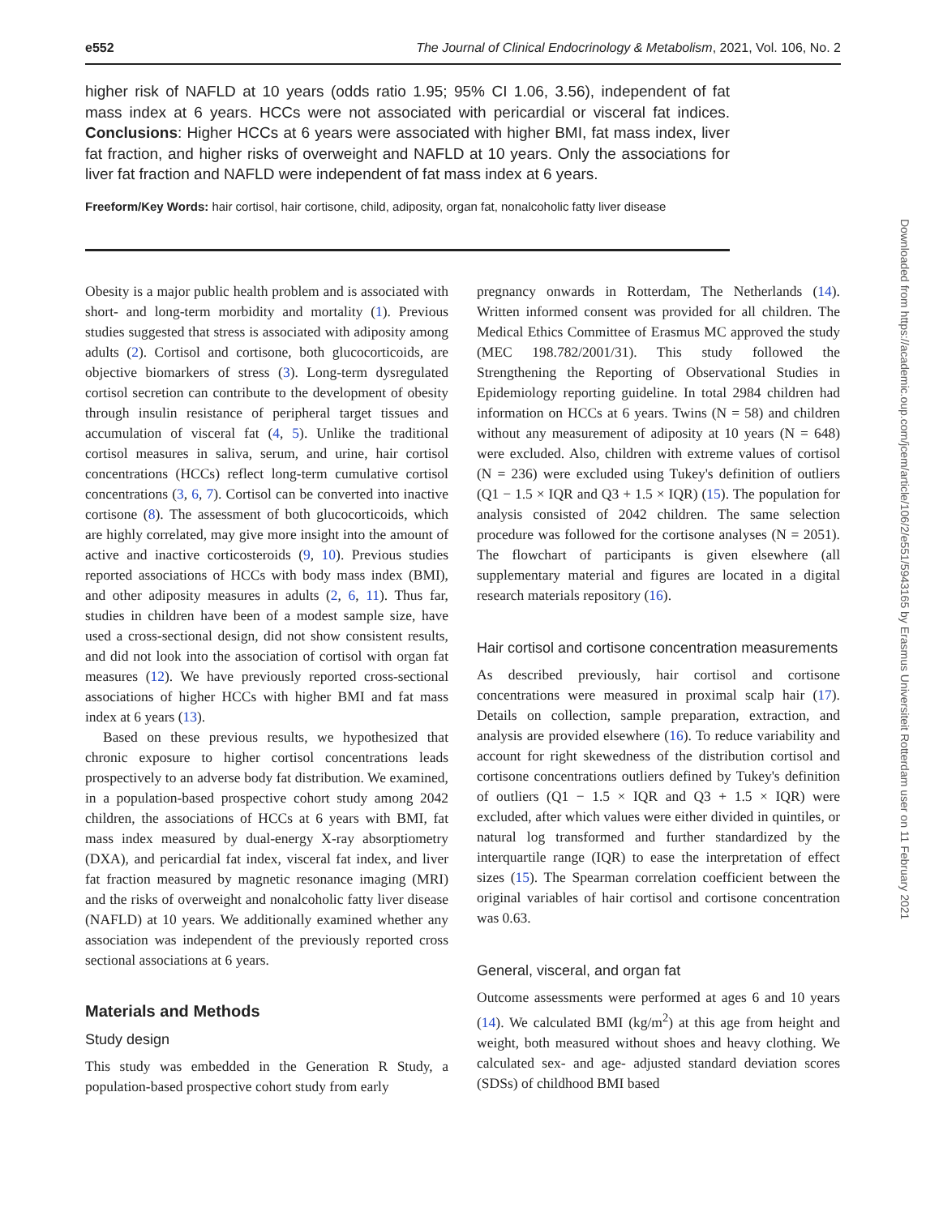e552 The Journal of Clinical Endocrinology & Metabolism, 2021, Vol. 106, No. 2
higher risk of NAFLD at 10 years (odds ratio 1.95; 95% CI 1.06, 3.56), independent of fat mass index at 6 years. HCCs were not associated with pericardial or visceral fat indices. Conclusions: Higher HCCs at 6 years were associated with higher BMI, fat mass index, liver fat fraction, and higher risks of overweight and NAFLD at 10 years. Only the associations for liver fat fraction and NAFLD were independent of fat mass index at 6 years.
Freeform/Key Words: hair cortisol, hair cortisone, child, adiposity, organ fat, nonalcoholic fatty liver disease
Obesity is a major public health problem and is associated with short- and long-term morbidity and mortality (1). Previous studies suggested that stress is associated with adiposity among adults (2). Cortisol and cortisone, both glucocorticoids, are objective biomarkers of stress (3). Long-term dysregulated cortisol secretion can contribute to the development of obesity through insulin resistance of peripheral target tissues and accumulation of visceral fat (4, 5). Unlike the traditional cortisol measures in saliva, serum, and urine, hair cortisol concentrations (HCCs) reflect long-term cumulative cortisol concentrations (3, 6, 7). Cortisol can be converted into inactive cortisone (8). The assessment of both glucocorticoids, which are highly correlated, may give more insight into the amount of active and inactive corticosteroids (9, 10). Previous studies reported associations of HCCs with body mass index (BMI), and other adiposity measures in adults (2, 6, 11). Thus far, studies in children have been of a modest sample size, have used a cross-sectional design, did not show consistent results, and did not look into the association of cortisol with organ fat measures (12). We have previously reported cross-sectional associations of higher HCCs with higher BMI and fat mass index at 6 years (13).
Based on these previous results, we hypothesized that chronic exposure to higher cortisol concentrations leads prospectively to an adverse body fat distribution. We examined, in a population-based prospective cohort study among 2042 children, the associations of HCCs at 6 years with BMI, fat mass index measured by dual-energy X-ray absorptiometry (DXA), and pericardial fat index, visceral fat index, and liver fat fraction measured by magnetic resonance imaging (MRI) and the risks of overweight and nonalcoholic fatty liver disease (NAFLD) at 10 years. We additionally examined whether any association was independent of the previously reported cross sectional associations at 6 years.
Materials and Methods
Study design
This study was embedded in the Generation R Study, a population-based prospective cohort study from early
pregnancy onwards in Rotterdam, The Netherlands (14). Written informed consent was provided for all children. The Medical Ethics Committee of Erasmus MC approved the study (MEC 198.782/2001/31). This study followed the Strengthening the Reporting of Observational Studies in Epidemiology reporting guideline. In total 2984 children had information on HCCs at 6 years. Twins (N = 58) and children without any measurement of adiposity at 10 years (N = 648) were excluded. Also, children with extreme values of cortisol (N = 236) were excluded using Tukey's definition of outliers (Q1 − 1.5 × IQR and Q3 + 1.5 × IQR) (15). The population for analysis consisted of 2042 children. The same selection procedure was followed for the cortisone analyses (N = 2051). The flowchart of participants is given elsewhere (all supplementary material and figures are located in a digital research materials repository (16).
Hair cortisol and cortisone concentration measurements
As described previously, hair cortisol and cortisone concentrations were measured in proximal scalp hair (17). Details on collection, sample preparation, extraction, and analysis are provided elsewhere (16). To reduce variability and account for right skewedness of the distribution cortisol and cortisone concentrations outliers defined by Tukey's definition of outliers (Q1 − 1.5 × IQR and Q3 + 1.5 × IQR) were excluded, after which values were either divided in quintiles, or natural log transformed and further standardized by the interquartile range (IQR) to ease the interpretation of effect sizes (15). The Spearman correlation coefficient between the original variables of hair cortisol and cortisone concentration was 0.63.
General, visceral, and organ fat
Outcome assessments were performed at ages 6 and 10 years (14). We calculated BMI (kg/m<sup>2</sup>) at this age from height and weight, both measured without shoes and heavy clothing. We calculated sex- and age- adjusted standard deviation scores (SDSs) of childhood BMI based
Downloaded from https://academic.oup.com/jcem/article/106/2/e551/5943165 by Erasmus Universiteit Rotterdam user on 11 February 2021